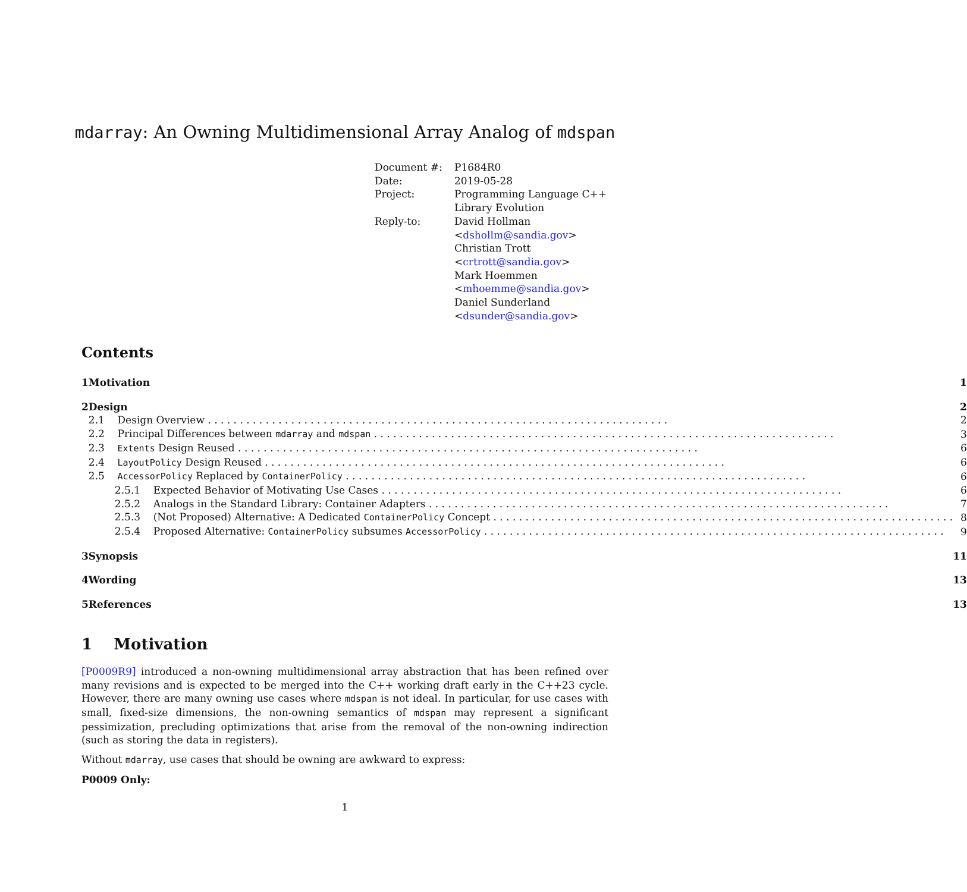mdarray: An Owning Multidimensional Array Analog of mdspan
| Document #: | P1684R0 |
| Date: | 2019-05-28 |
| Project: | Programming Language C++ Library Evolution |
| Reply-to: | David Hollman < dshollm@sandia.gov > Christian Trott < crtrott@sandia.gov > Mark Hoemmen < mhoemme@sandia.gov > Daniel Sunderland < dsunder@sandia.gov > |
Contents
| 1 | Motivation | 1 |
| 2 | Design | 2 |
| | 2.1 Design Overview | 2 |
| | 2.2 Principal Differences between mdarray and mdspan | 3 |
| | 2.3 Extents Design Reused | 6 |
| | 2.4 LayoutPolicy Design Reused | 6 |
| | 2.5 AccessorPolicy Replaced by ContainerPolicy | 6 |
| | 2.5.1 Expected Behavior of Motivating Use Cases | 6 |
| | 2.5.2 Analogs in the Standard Library: Container Adapters | 7 |
| | 2.5.3 (Not Proposed) Alternative: A Dedicated ContainerPolicy Concept | 8 |
| | 2.5.4 Proposed Alternative: ContainerPolicy subsumes AccessorPolicy | 9 |
| 3 | Synopsis | 11 |
| 4 | Wording | 13 |
| 5 | References | 13 |
1 Motivation
[P0009R9] introduced a non-owning multidimensional array abstraction that has been refined over many revisions and is expected to be merged into the C++ working draft early in the C++23 cycle. However, there are many owning use cases where mdspan is not ideal. In particular, for use cases with small, fixed-size dimensions, the non-owning semantics of mdspan may represent a significant pessimization, precluding optimizations that arise from the removal of the non-owning indirection (such as storing the data in registers).
Without mdarray, use cases that should be owning are awkward to express:
P0009 Only:
1